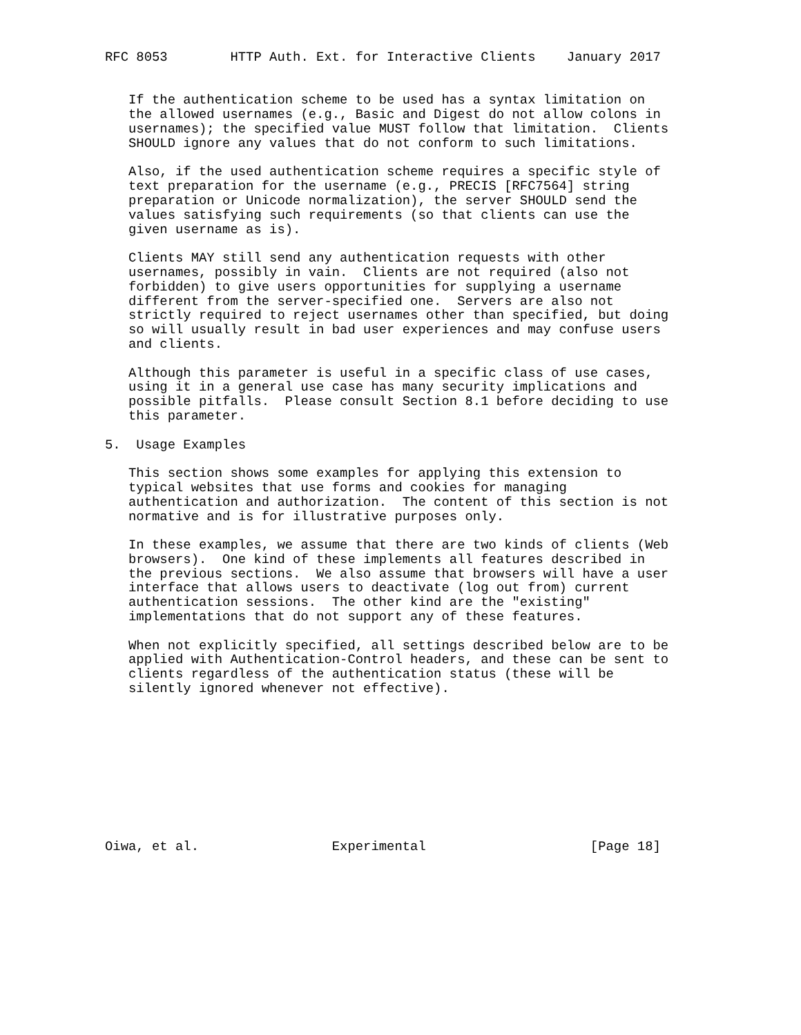RFC 8053        HTTP Auth. Ext. for Interactive Clients    January 2017


   If the authentication scheme to be used has a syntax limitation on
   the allowed usernames (e.g., Basic and Digest do not allow colons in
   usernames); the specified value MUST follow that limitation.  Clients
   SHOULD ignore any values that do not conform to such limitations.

   Also, if the used authentication scheme requires a specific style of
   text preparation for the username (e.g., PRECIS [RFC7564] string
   preparation or Unicode normalization), the server SHOULD send the
   values satisfying such requirements (so that clients can use the
   given username as is).

   Clients MAY still send any authentication requests with other
   usernames, possibly in vain.  Clients are not required (also not
   forbidden) to give users opportunities for supplying a username
   different from the server-specified one.  Servers are also not
   strictly required to reject usernames other than specified, but doing
   so will usually result in bad user experiences and may confuse users
   and clients.

   Although this parameter is useful in a specific class of use cases,
   using it in a general use case has many security implications and
   possible pitfalls.  Please consult Section 8.1 before deciding to use
   this parameter.

5.  Usage Examples

   This section shows some examples for applying this extension to
   typical websites that use forms and cookies for managing
   authentication and authorization.  The content of this section is not
   normative and is for illustrative purposes only.

   In these examples, we assume that there are two kinds of clients (Web
   browsers).  One kind of these implements all features described in
   the previous sections.  We also assume that browsers will have a user
   interface that allows users to deactivate (log out from) current
   authentication sessions.  The other kind are the "existing"
   implementations that do not support any of these features.

   When not explicitly specified, all settings described below are to be
   applied with Authentication-Control headers, and these can be sent to
   clients regardless of the authentication status (these will be
   silently ignored whenever not effective).










Oiwa, et al.                 Experimental                     [Page 18]